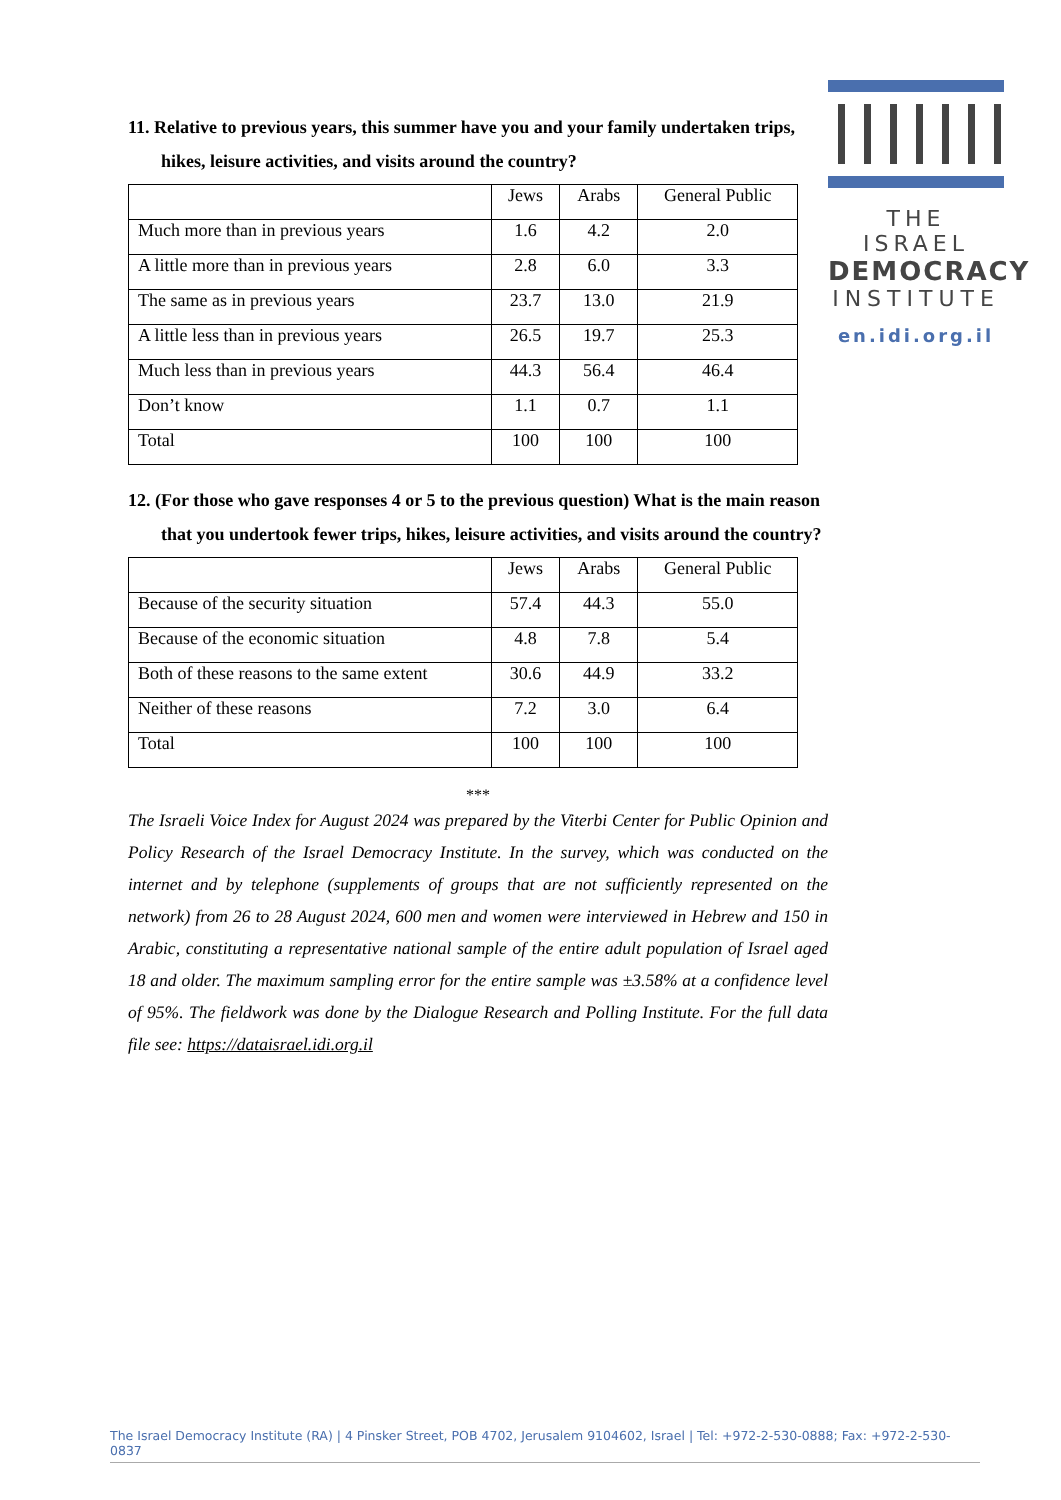11. Relative to previous years, this summer have you and your family undertaken trips, hikes, leisure activities, and visits around the country?
| | Jews | Arabs | General Public |
| Much more than in previous years | 1.6 | 4.2 | 2.0 |
| A little more than in previous years | 2.8 | 6.0 | 3.3 |
| The same as in previous years | 23.7 | 13.0 | 21.9 |
| A little less than in previous years | 26.5 | 19.7 | 25.3 |
| Much less than in previous years | 44.3 | 56.4 | 46.4 |
| Don’t know | 1.1 | 0.7 | 1.1 |
| Total | 100 | 100 | 100 |
12. (For those who gave responses 4 or 5 to the previous question) What is the main reason that you undertook fewer trips, hikes, leisure activities, and visits around the country?
| | Jews | Arabs | General Public |
| Because of the security situation | 57.4 | 44.3 | 55.0 |
| Because of the economic situation | 4.8 | 7.8 | 5.4 |
| Both of these reasons to the same extent | 30.6 | 44.9 | 33.2 |
| Neither of these reasons | 7.2 | 3.0 | 6.4 |
| Total | 100 | 100 | 100 |
***
The Israeli Voice Index for August 2024 was prepared by the Viterbi Center for Public Opinion and Policy Research of the Israel Democracy Institute. In the survey, which was conducted on the internet and by telephone (supplements of groups that are not sufficiently represented on the network) from 26 to 28 August 2024, 600 men and women were interviewed in Hebrew and 150 in Arabic, constituting a representative national sample of the entire adult population of Israel aged 18 and older. The maximum sampling error for the entire sample was ±3.58% at a confidence level of 95%. The fieldwork was done by the Dialogue Research and Polling Institute. For the full data file see: https://dataisrael.idi.org.il
THE ISRAEL
DEMOCRACY
INSTITUTE
en.idi.org.il
The Israel Democracy Institute (RA) | 4 Pinsker Street, POB 4702, Jerusalem 9104602, Israel | Tel: +972-2-530-0888; Fax: +972-2-530-0837